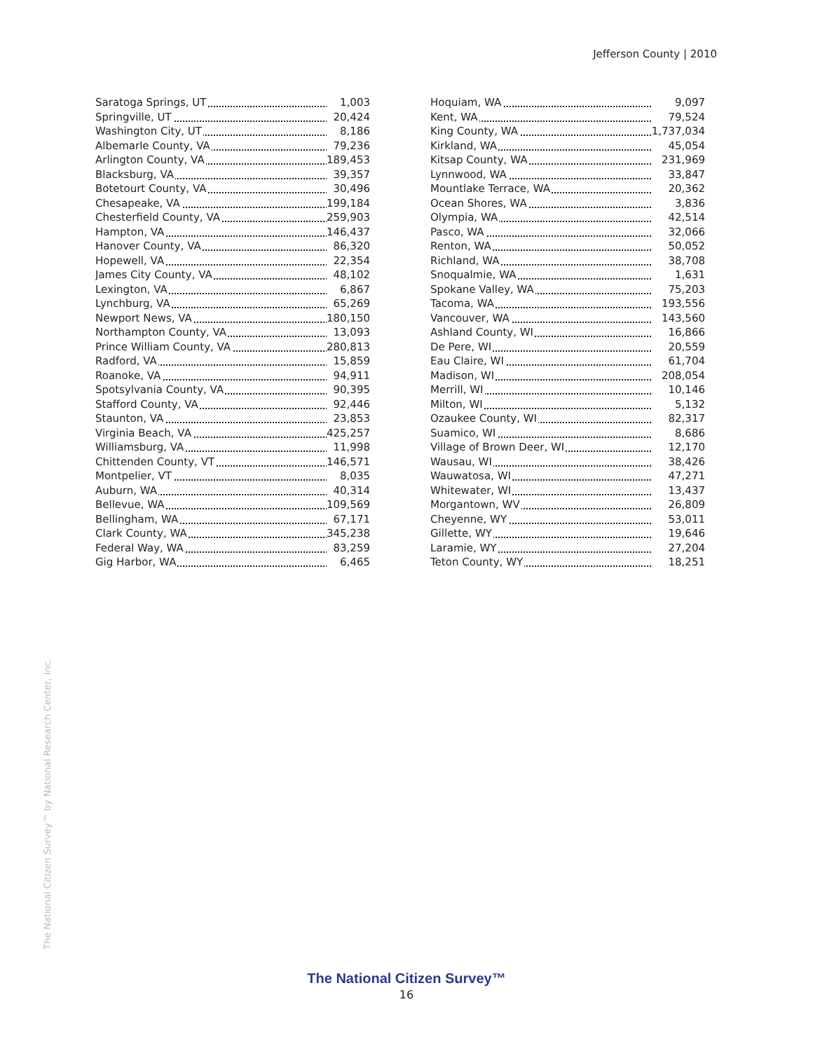Jefferson County | 2010
| Saratoga Springs, UT | 1,003 |
| Springville, UT | 20,424 |
| Washington City, UT | 8,186 |
| Albemarle County, VA | 79,236 |
| Arlington County, VA | 189,453 |
| Blacksburg, VA | 39,357 |
| Botetourt County, VA | 30,496 |
| Chesapeake, VA | 199,184 |
| Chesterfield County, VA | 259,903 |
| Hampton, VA | 146,437 |
| Hanover County, VA | 86,320 |
| Hopewell, VA | 22,354 |
| James City County, VA | 48,102 |
| Lexington, VA | 6,867 |
| Lynchburg, VA | 65,269 |
| Newport News, VA | 180,150 |
| Northampton County, VA | 13,093 |
| Prince William County, VA | 280,813 |
| Radford, VA | 15,859 |
| Roanoke, VA | 94,911 |
| Spotsylvania County, VA | 90,395 |
| Stafford County, VA | 92,446 |
| Staunton, VA | 23,853 |
| Virginia Beach, VA | 425,257 |
| Williamsburg, VA | 11,998 |
| Chittenden County, VT | 146,571 |
| Montpelier, VT | 8,035 |
| Auburn, WA | 40,314 |
| Bellevue, WA | 109,569 |
| Bellingham, WA | 67,171 |
| Clark County, WA | 345,238 |
| Federal Way, WA | 83,259 |
| Gig Harbor, WA | 6,465 |
| Hoquiam, WA | 9,097 |
| Kent, WA | 79,524 |
| King County, WA | 1,737,034 |
| Kirkland, WA | 45,054 |
| Kitsap County, WA | 231,969 |
| Lynnwood, WA | 33,847 |
| Mountlake Terrace, WA | 20,362 |
| Ocean Shores, WA | 3,836 |
| Olympia, WA | 42,514 |
| Pasco, WA | 32,066 |
| Renton, WA | 50,052 |
| Richland, WA | 38,708 |
| Snoqualmie, WA | 1,631 |
| Spokane Valley, WA | 75,203 |
| Tacoma, WA | 193,556 |
| Vancouver, WA | 143,560 |
| Ashland County, WI | 16,866 |
| De Pere, WI | 20,559 |
| Eau Claire, WI | 61,704 |
| Madison, WI | 208,054 |
| Merrill, WI | 10,146 |
| Milton, WI | 5,132 |
| Ozaukee County, WI | 82,317 |
| Suamico, WI | 8,686 |
| Village of Brown Deer, WI | 12,170 |
| Wausau, WI | 38,426 |
| Wauwatosa, WI | 47,271 |
| Whitewater, WI | 13,437 |
| Morgantown, WV | 26,809 |
| Cheyenne, WY | 53,011 |
| Gillette, WY | 19,646 |
| Laramie, WY | 27,204 |
| Teton County, WY | 18,251 |
The National Citizen Survey™ by National Research Center, Inc.
The National Citizen Survey™
16